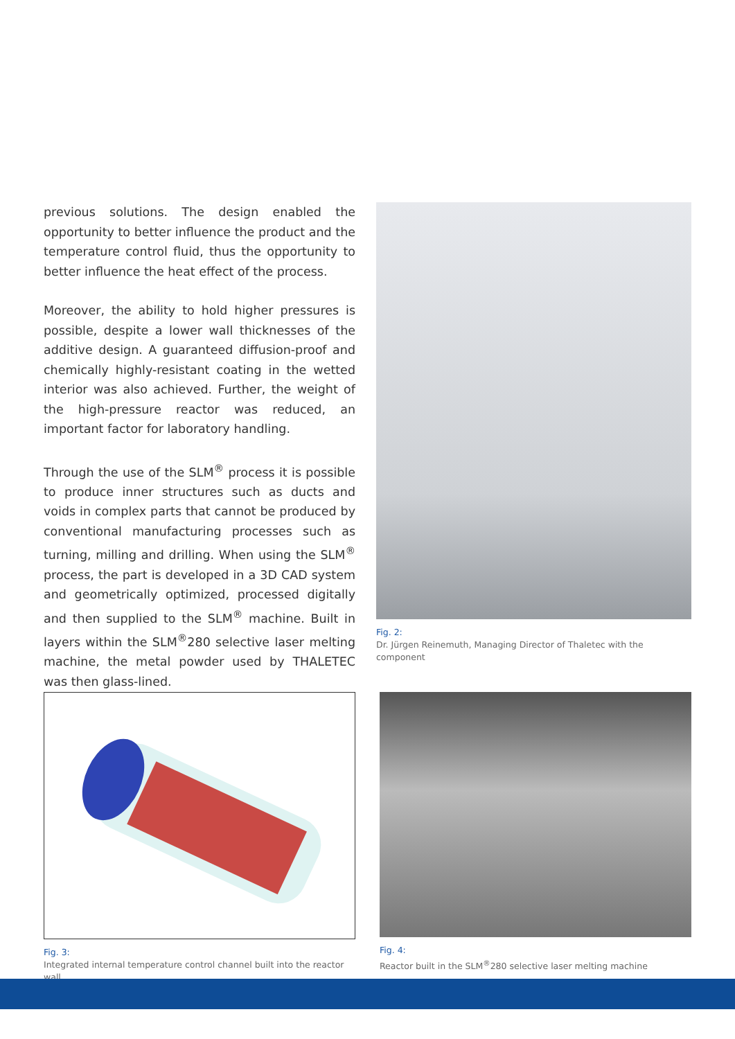previous solutions. The design enabled the opportunity to better influence the product and the temperature control fluid, thus the opportunity to better influence the heat effect of the process.
Moreover, the ability to hold higher pressures is possible, despite a lower wall thicknesses of the additive design. A guaranteed diffusion-proof and chemically highly-resistant coating in the wetted interior was also achieved. Further, the weight of the high-pressure reactor was reduced, an important factor for laboratory handling.
Through the use of the SLM<sup>®</sup> process it is possible to produce inner structures such as ducts and voids in complex parts that cannot be produced by conventional manufacturing processes such as turning, milling and drilling. When using the SLM<sup>®</sup> process, the part is developed in a 3D CAD system and geometrically optimized, processed digitally and then supplied to the SLM<sup>®</sup> machine. Built in layers within the SLM<sup>®</sup>280 selective laser melting machine, the metal powder used by THALETEC was then glass-lined.
Fig. 2:
Dr. Jürgen Reinemuth, Managing Director of Thaletec with the component
Fig. 3:
Integrated internal temperature control channel built into the reactor wall
Fig. 4:
Reactor built in the SLM<sup>®</sup>280 selective laser melting machine